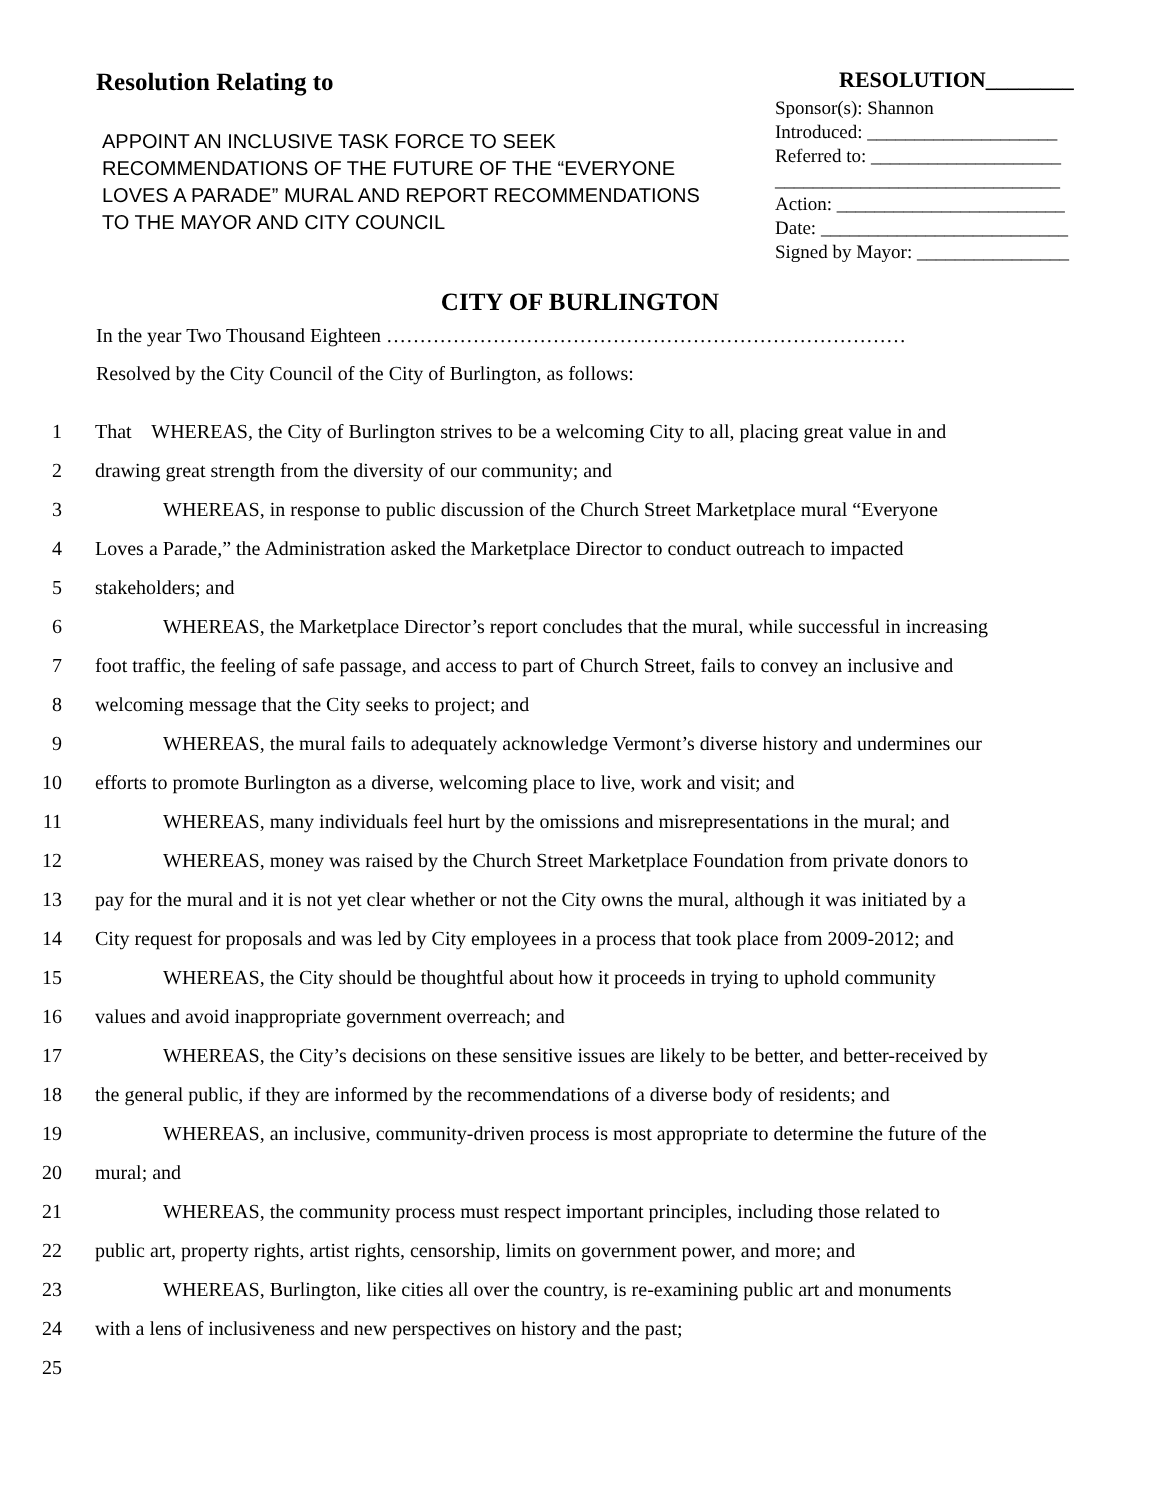Resolution Relating to
APPOINT AN INCLUSIVE TASK FORCE TO SEEK RECOMMENDATIONS OF THE FUTURE OF THE “EVERYONE LOVES A PARADE” MURAL AND REPORT RECOMMENDATIONS TO THE MAYOR AND CITY COUNCIL
RESOLUTION________
Sponsor(s): Shannon
Introduced: ____________________
Referred to: ____________________
______________________________
Action: ________________________
Date: __________________________
Signed by Mayor: ________________
CITY OF BURLINGTON
In the year Two Thousand Eighteen ……………………………………………………………………
Resolved by the City Council of the City of Burlington, as follows:
1 That WHEREAS, the City of Burlington strives to be a welcoming City to all, placing great value in and
2 drawing great strength from the diversity of our community; and
3 WHEREAS, in response to public discussion of the Church Street Marketplace mural “Everyone
4 Loves a Parade,” the Administration asked the Marketplace Director to conduct outreach to impacted
5 stakeholders; and
6 WHEREAS, the Marketplace Director’s report concludes that the mural, while successful in increasing
7 foot traffic, the feeling of safe passage, and access to part of Church Street, fails to convey an inclusive and
8 welcoming message that the City seeks to project; and
9 WHEREAS, the mural fails to adequately acknowledge Vermont’s diverse history and undermines our
10 efforts to promote Burlington as a diverse, welcoming place to live, work and visit; and
11 WHEREAS, many individuals feel hurt by the omissions and misrepresentations in the mural; and
12 WHEREAS, money was raised by the Church Street Marketplace Foundation from private donors to
13 pay for the mural and it is not yet clear whether or not the City owns the mural, although it was initiated by a
14 City request for proposals and was led by City employees in a process that took place from 2009-2012; and
15 WHEREAS, the City should be thoughtful about how it proceeds in trying to uphold community
16 values and avoid inappropriate government overreach; and
17 WHEREAS, the City’s decisions on these sensitive issues are likely to be better, and better-received by
18 the general public, if they are informed by the recommendations of a diverse body of residents; and
19 WHEREAS, an inclusive, community-driven process is most appropriate to determine the future of the
20 mural; and
21 WHEREAS, the community process must respect important principles, including those related to
22 public art, property rights, artist rights, censorship, limits on government power, and more; and
23 WHEREAS, Burlington, like cities all over the country, is re-examining public art and monuments
24 with a lens of inclusiveness and new perspectives on history and the past;
25